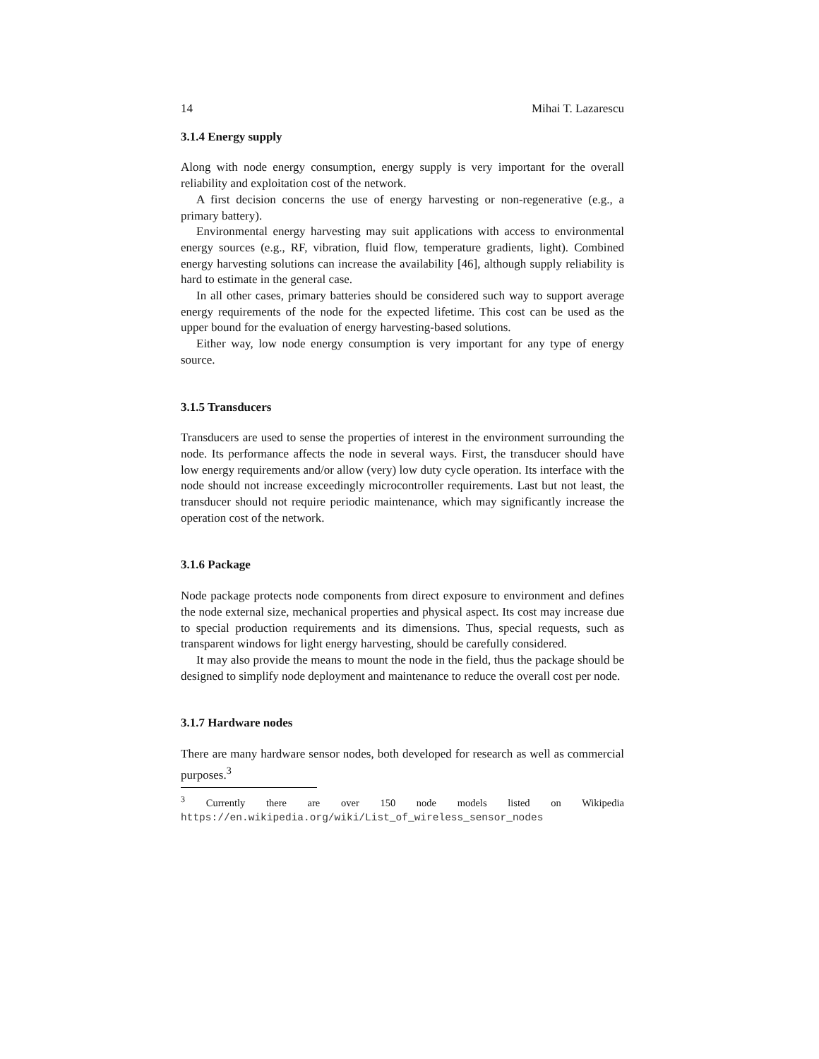14 Mihai T. Lazarescu
3.1.4 Energy supply
Along with node energy consumption, energy supply is very important for the overall reliability and exploitation cost of the network.
A first decision concerns the use of energy harvesting or non-regenerative (e.g., a primary battery).
Environmental energy harvesting may suit applications with access to environmental energy sources (e.g., RF, vibration, fluid flow, temperature gradients, light). Combined energy harvesting solutions can increase the availability [46], although supply reliability is hard to estimate in the general case.
In all other cases, primary batteries should be considered such way to support average energy requirements of the node for the expected lifetime. This cost can be used as the upper bound for the evaluation of energy harvesting-based solutions.
Either way, low node energy consumption is very important for any type of energy source.
3.1.5 Transducers
Transducers are used to sense the properties of interest in the environment surrounding the node. Its performance affects the node in several ways. First, the transducer should have low energy requirements and/or allow (very) low duty cycle operation. Its interface with the node should not increase exceedingly microcontroller requirements. Last but not least, the transducer should not require periodic maintenance, which may significantly increase the operation cost of the network.
3.1.6 Package
Node package protects node components from direct exposure to environment and defines the node external size, mechanical properties and physical aspect. Its cost may increase due to special production requirements and its dimensions. Thus, special requests, such as transparent windows for light energy harvesting, should be carefully considered.
It may also provide the means to mount the node in the field, thus the package should be designed to simplify node deployment and maintenance to reduce the overall cost per node.
3.1.7 Hardware nodes
There are many hardware sensor nodes, both developed for research as well as commercial purposes.<sup>3</sup>
<sup>3</sup> Currently there are over 150 node models listed on Wikipedia https://en.wikipedia.org/wiki/List_of_wireless_sensor_nodes